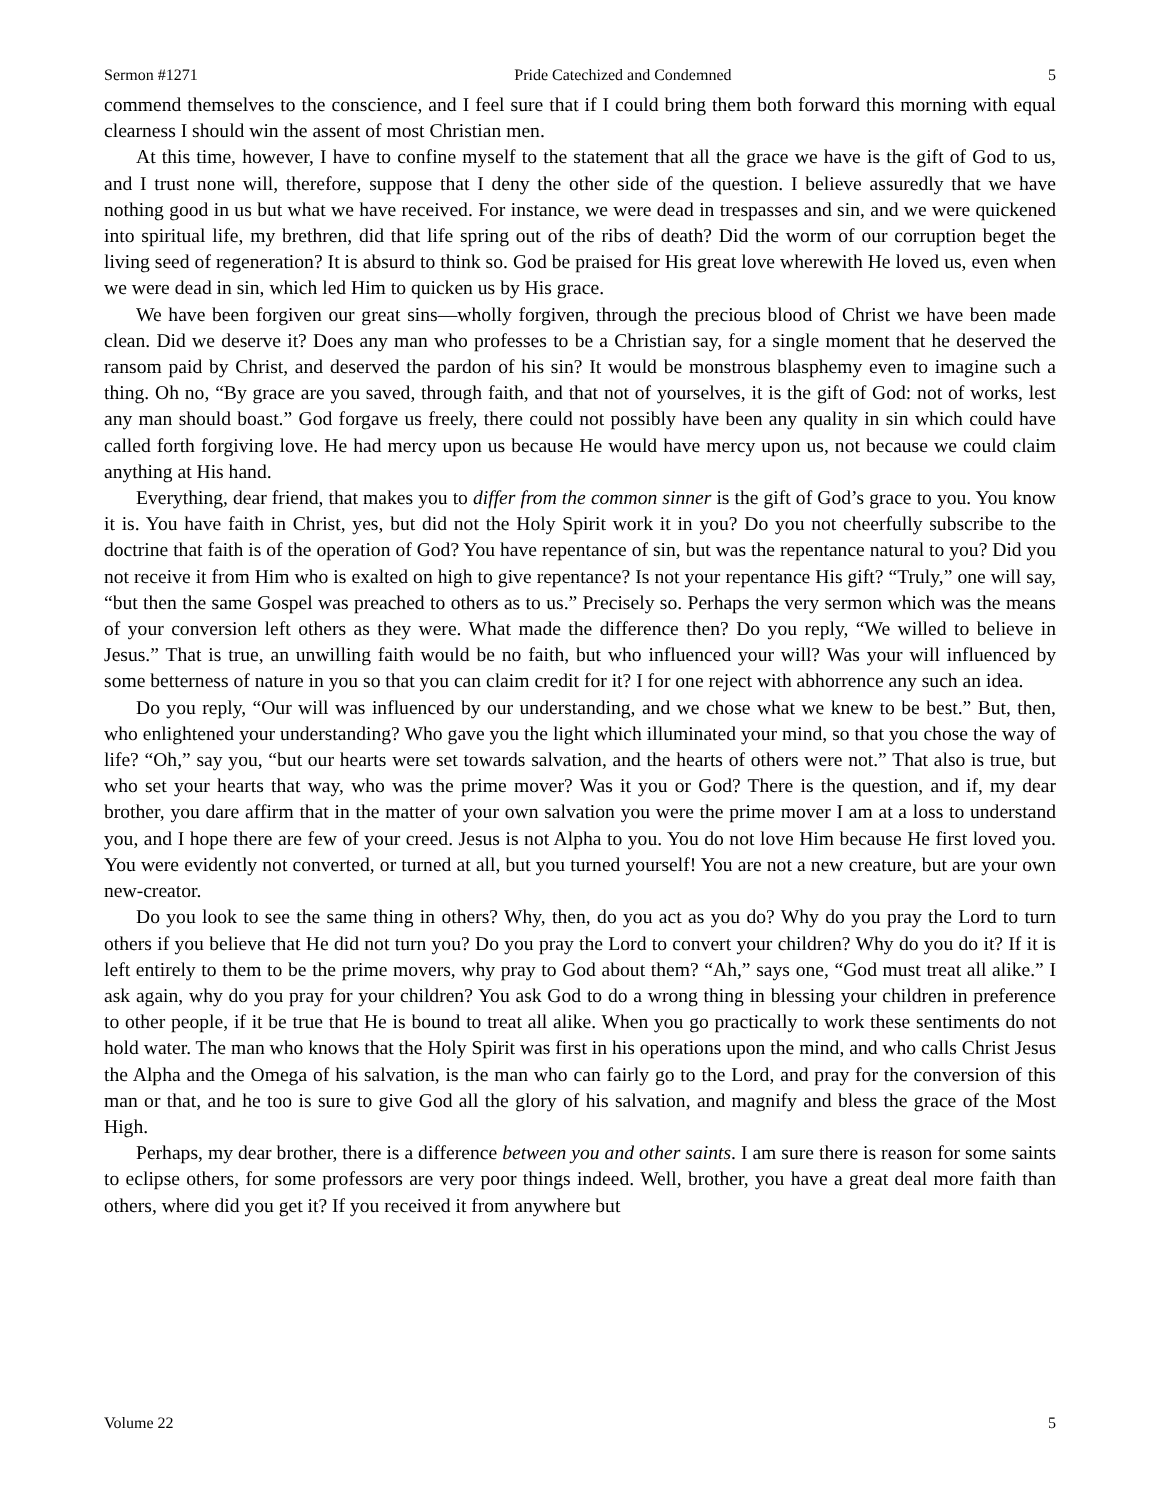Sermon #1271 Pride Catechized and Condemned 5
commend themselves to the conscience, and I feel sure that if I could bring them both forward this morning with equal clearness I should win the assent of most Christian men.
At this time, however, I have to confine myself to the statement that all the grace we have is the gift of God to us, and I trust none will, therefore, suppose that I deny the other side of the question. I believe assuredly that we have nothing good in us but what we have received. For instance, we were dead in trespasses and sin, and we were quickened into spiritual life, my brethren, did that life spring out of the ribs of death? Did the worm of our corruption beget the living seed of regeneration? It is absurd to think so. God be praised for His great love wherewith He loved us, even when we were dead in sin, which led Him to quicken us by His grace.
We have been forgiven our great sins—wholly forgiven, through the precious blood of Christ we have been made clean. Did we deserve it? Does any man who professes to be a Christian say, for a single moment that he deserved the ransom paid by Christ, and deserved the pardon of his sin? It would be monstrous blasphemy even to imagine such a thing. Oh no, “By grace are you saved, through faith, and that not of yourselves, it is the gift of God: not of works, lest any man should boast.” God forgave us freely, there could not possibly have been any quality in sin which could have called forth forgiving love. He had mercy upon us because He would have mercy upon us, not because we could claim anything at His hand.
Everything, dear friend, that makes you to differ from the common sinner is the gift of God’s grace to you. You know it is. You have faith in Christ, yes, but did not the Holy Spirit work it in you? Do you not cheerfully subscribe to the doctrine that faith is of the operation of God? You have repentance of sin, but was the repentance natural to you? Did you not receive it from Him who is exalted on high to give repentance? Is not your repentance His gift? “Truly,” one will say, “but then the same Gospel was preached to others as to us.” Precisely so. Perhaps the very sermon which was the means of your conversion left others as they were. What made the difference then? Do you reply, “We willed to believe in Jesus.” That is true, an unwilling faith would be no faith, but who influenced your will? Was your will influenced by some betterness of nature in you so that you can claim credit for it? I for one reject with abhorrence any such an idea.
Do you reply, “Our will was influenced by our understanding, and we chose what we knew to be best.” But, then, who enlightened your understanding? Who gave you the light which illuminated your mind, so that you chose the way of life? “Oh,” say you, “but our hearts were set towards salvation, and the hearts of others were not.” That also is true, but who set your hearts that way, who was the prime mover? Was it you or God? There is the question, and if, my dear brother, you dare affirm that in the matter of your own salvation you were the prime mover I am at a loss to understand you, and I hope there are few of your creed. Jesus is not Alpha to you. You do not love Him because He first loved you. You were evidently not converted, or turned at all, but you turned yourself! You are not a new creature, but are your own new-creator.
Do you look to see the same thing in others? Why, then, do you act as you do? Why do you pray the Lord to turn others if you believe that He did not turn you? Do you pray the Lord to convert your children? Why do you do it? If it is left entirely to them to be the prime movers, why pray to God about them? “Ah,” says one, “God must treat all alike.” I ask again, why do you pray for your children? You ask God to do a wrong thing in blessing your children in preference to other people, if it be true that He is bound to treat all alike. When you go practically to work these sentiments do not hold water. The man who knows that the Holy Spirit was first in his operations upon the mind, and who calls Christ Jesus the Alpha and the Omega of his salvation, is the man who can fairly go to the Lord, and pray for the conversion of this man or that, and he too is sure to give God all the glory of his salvation, and magnify and bless the grace of the Most High.
Perhaps, my dear brother, there is a difference between you and other saints. I am sure there is reason for some saints to eclipse others, for some professors are very poor things indeed. Well, brother, you have a great deal more faith than others, where did you get it? If you received it from anywhere but
Volume 22 5